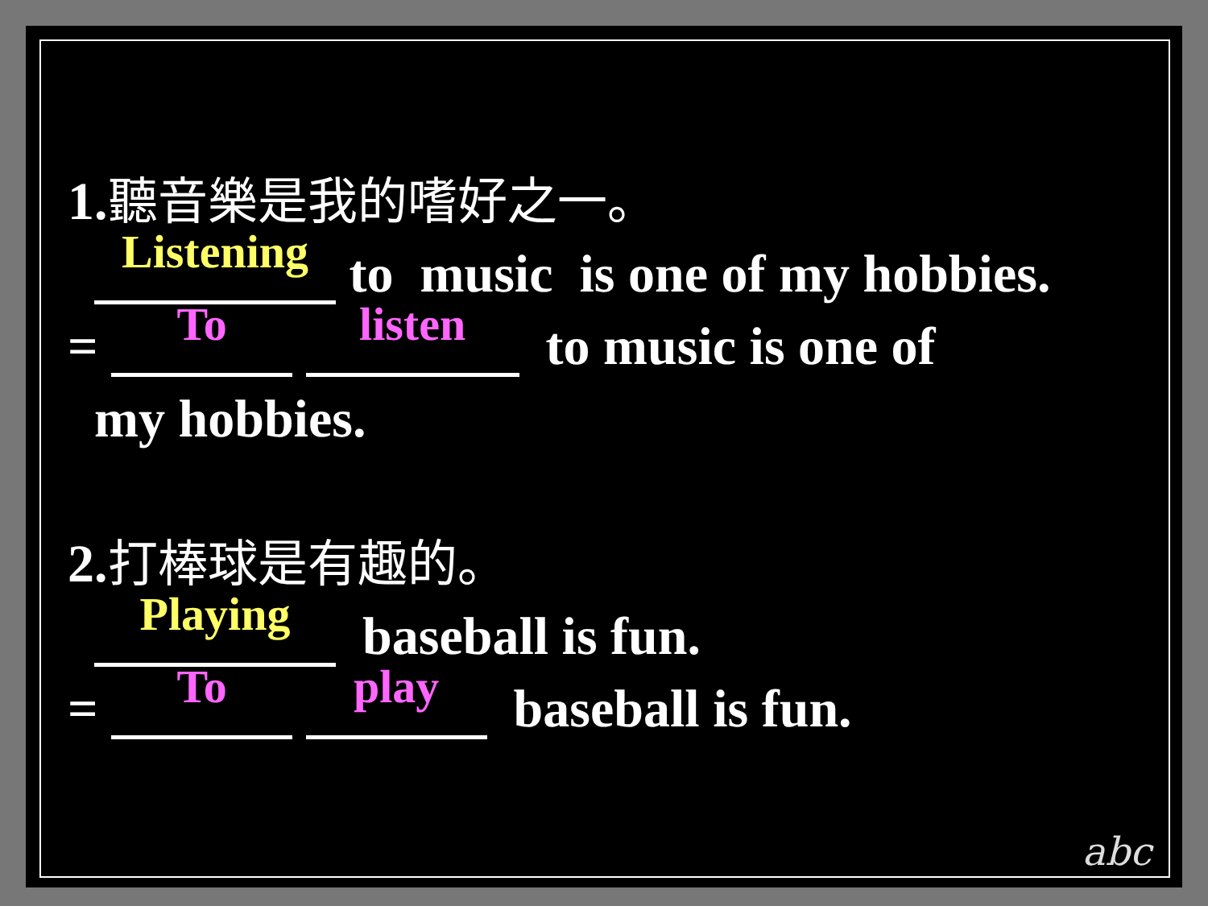1.聽音樂是我的嗜好之一。
Listening to music is one of my hobbies.
= To listen to music is one of
my hobbies.
2.打棒球是有趣的。
Playing baseball is fun.
= To play baseball is fun.
abc